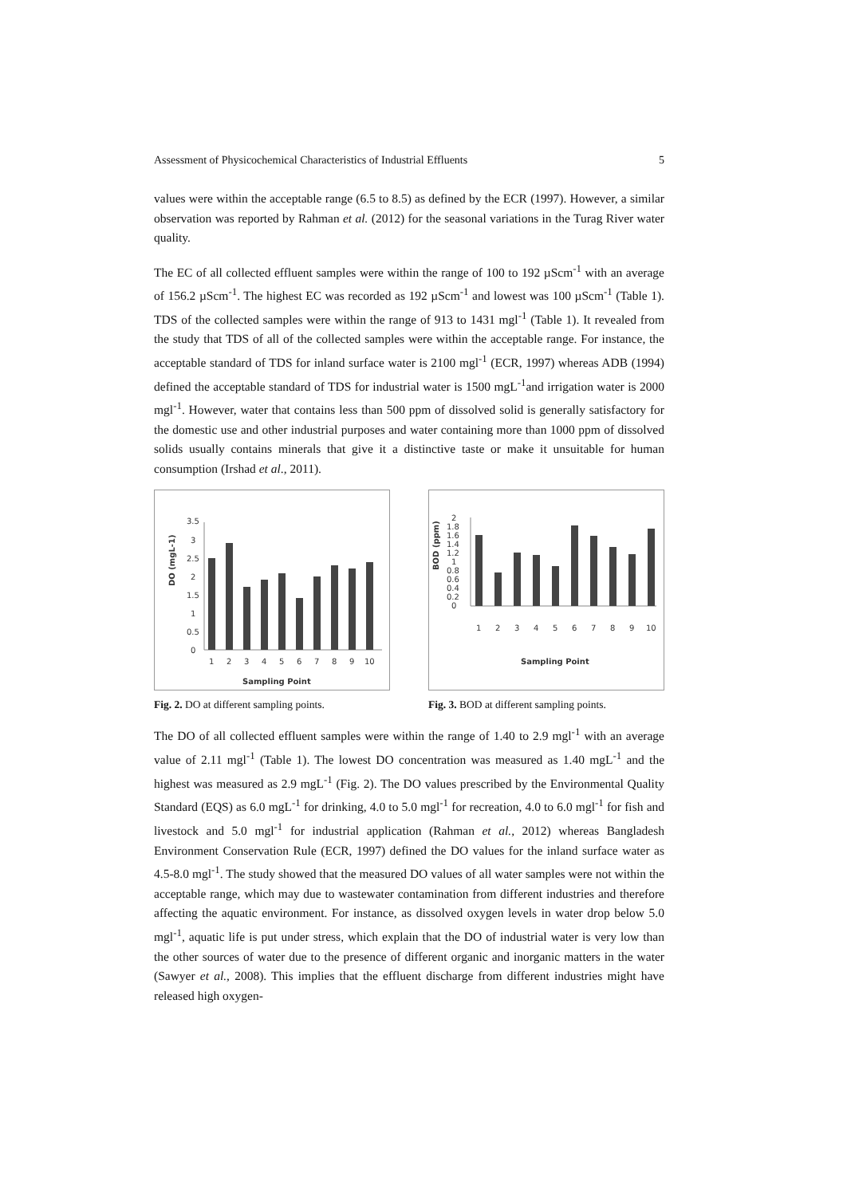Assessment of Physicochemical Characteristics of Industrial Effluents 5
values were within the acceptable range (6.5 to 8.5) as defined by the ECR (1997). However, a similar observation was reported by Rahman et al. (2012) for the seasonal variations in the Turag River water quality.
The EC of all collected effluent samples were within the range of 100 to 192 µScm<sup>-1</sup> with an average of 156.2 µScm<sup>-1</sup>. The highest EC was recorded as 192 µScm<sup>-1</sup> and lowest was 100 µScm<sup>-1</sup> (Table 1). TDS of the collected samples were within the range of 913 to 1431 mgl<sup>-1</sup> (Table 1). It revealed from the study that TDS of all of the collected samples were within the acceptable range. For instance, the acceptable standard of TDS for inland surface water is 2100 mgl<sup>-1</sup> (ECR, 1997) whereas ADB (1994) defined the acceptable standard of TDS for industrial water is 1500 mgL<sup>-1</sup>and irrigation water is 2000 mgl<sup>-1</sup>. However, water that contains less than 500 ppm of dissolved solid is generally satisfactory for the domestic use and other industrial purposes and water containing more than 1000 ppm of dissolved solids usually contains minerals that give it a distinctive taste or make it unsuitable for human consumption (Irshad et al., 2011).
DO (mgL-1)
3.5
3
2.5
2
1.5
1
0.5
0
1
2
3
4
5
6
7
8
9
10
Sampling Point
Fig. 2. DO at different sampling points.
BOD (ppm)
2
1.8
1.6
1.4
1.2
1
0.8
0.6
0.4
0.2
0
1
2
3
4
5
6
7
8
9
10
Sampling Point
Fig. 3. BOD at different sampling points.
The DO of all collected effluent samples were within the range of 1.40 to 2.9 mgl<sup>-1</sup> with an average value of 2.11 mgl<sup>-1</sup> (Table 1). The lowest DO concentration was measured as 1.40 mgL<sup>-1</sup> and the highest was measured as 2.9 mgL<sup>-1</sup> (Fig. 2). The DO values prescribed by the Environmental Quality Standard (EQS) as 6.0 mgL<sup>-1</sup> for drinking, 4.0 to 5.0 mgl<sup>-1</sup> for recreation, 4.0 to 6.0 mgl<sup>-1</sup> for fish and livestock and 5.0 mgl<sup>-1</sup> for industrial application (Rahman et al., 2012) whereas Bangladesh Environment Conservation Rule (ECR, 1997) defined the DO values for the inland surface water as 4.5-8.0 mgl<sup>-1</sup>. The study showed that the measured DO values of all water samples were not within the acceptable range, which may due to wastewater contamination from different industries and therefore affecting the aquatic environment. For instance, as dissolved oxygen levels in water drop below 5.0 mgl<sup>-1</sup>, aquatic life is put under stress, which explain that the DO of industrial water is very low than the other sources of water due to the presence of different organic and inorganic matters in the water (Sawyer et al., 2008). This implies that the effluent discharge from different industries might have released high oxygen-